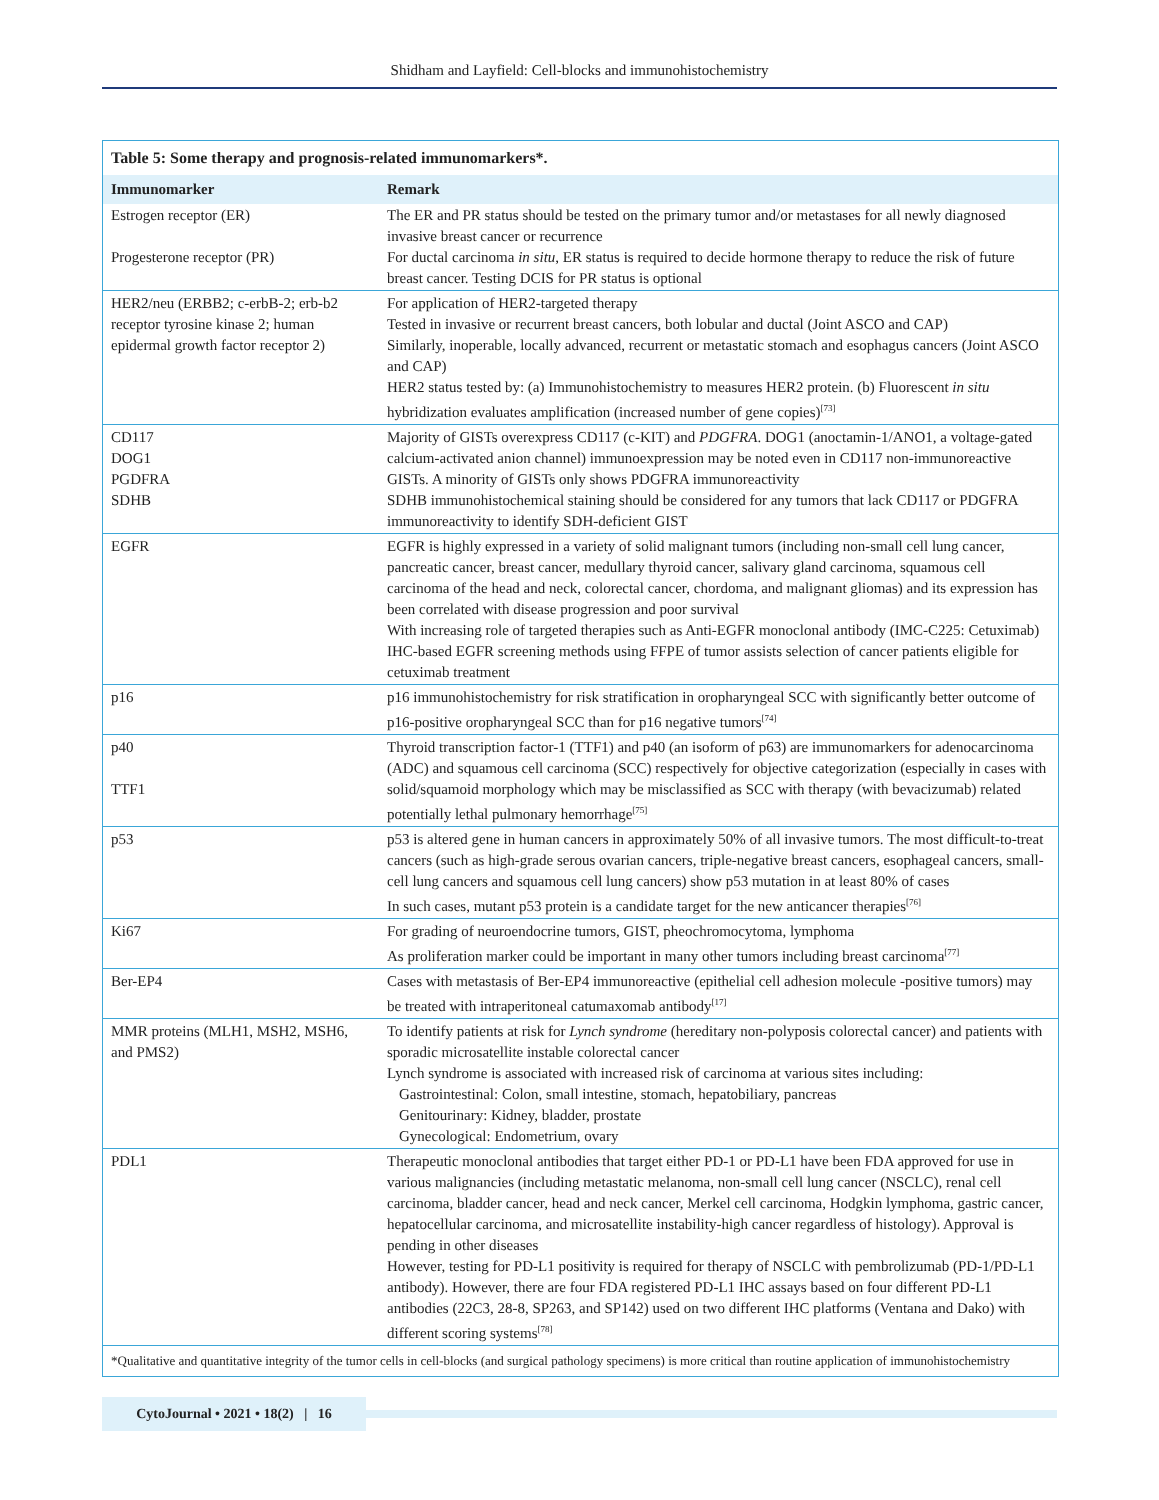Shidham and Layfield: Cell-blocks and immunohistochemistry
Table 5: Some therapy and prognosis-related immunomarkers*.
| Immunomarker | Remark |
| --- | --- |
| Estrogen receptor (ER) Progesterone receptor (PR) | The ER and PR status should be tested on the primary tumor and/or metastases for all newly diagnosed invasive breast cancer or recurrence For ductal carcinoma in situ , ER status is required to decide hormone therapy to reduce the risk of future breast cancer. Testing DCIS for PR status is optional |
| HER2/neu (ERBB2; c-erbB-2; erb-b2 receptor tyrosine kinase 2; human epidermal growth factor receptor 2) | For application of HER2-targeted therapy Tested in invasive or recurrent breast cancers, both lobular and ductal (Joint ASCO and CAP) Similarly, inoperable, locally advanced, recurrent or metastatic stomach and esophagus cancers (Joint ASCO and CAP) HER2 status tested by: (a) Immunohistochemistry to measures HER2 protein. (b) Fluorescent in situ hybridization evaluates amplification (increased number of gene copies)<sup>[73]</sup> |
| CD117 DOG1 PGDFRA SDHB | Majority of GISTs overexpress CD117 (c-KIT) and PDGFRA . DOG1 (anoctamin-1/ANO1, a voltage-gated calcium-activated anion channel) immunoexpression may be noted even in CD117 non-immunoreactive GISTs. A minority of GISTs only shows PDGFRA immunoreactivity SDHB immunohistochemical staining should be considered for any tumors that lack CD117 or PDGFRA immunoreactivity to identify SDH-deficient GIST |
| EGFR | EGFR is highly expressed in a variety of solid malignant tumors (including non-small cell lung cancer, pancreatic cancer, breast cancer, medullary thyroid cancer, salivary gland carcinoma, squamous cell carcinoma of the head and neck, colorectal cancer, chordoma, and malignant gliomas) and its expression has been correlated with disease progression and poor survival With increasing role of targeted therapies such as Anti-EGFR monoclonal antibody (IMC-C225: Cetuximab) IHC-based EGFR screening methods using FFPE of tumor assists selection of cancer patients eligible for cetuximab treatment |
| p16 | p16 immunohistochemistry for risk stratification in oropharyngeal SCC with significantly better outcome of p16-positive oropharyngeal SCC than for p16 negative tumors<sup>[74]</sup> |
| p40 TTF1 | Thyroid transcription factor-1 (TTF1) and p40 (an isoform of p63) are immunomarkers for adenocarcinoma (ADC) and squamous cell carcinoma (SCC) respectively for objective categorization (especially in cases with solid/squamoid morphology which may be misclassified as SCC with therapy (with bevacizumab) related potentially lethal pulmonary hemorrhage<sup>[75]</sup> |
| p53 | p53 is altered gene in human cancers in approximately 50% of all invasive tumors. The most difficult-to-treat cancers (such as high-grade serous ovarian cancers, triple-negative breast cancers, esophageal cancers, small-cell lung cancers and squamous cell lung cancers) show p53 mutation in at least 80% of cases In such cases, mutant p53 protein is a candidate target for the new anticancer therapies<sup>[76]</sup> |
| Ki67 | For grading of neuroendocrine tumors, GIST, pheochromocytoma, lymphoma As proliferation marker could be important in many other tumors including breast carcinoma<sup>[77]</sup> |
| Ber-EP4 | Cases with metastasis of Ber-EP4 immunoreactive (epithelial cell adhesion molecule -positive tumors) may be treated with intraperitoneal catumaxomab antibody<sup>[17]</sup> |
| MMR proteins (MLH1, MSH2, MSH6, and PMS2) | To identify patients at risk for Lynch syndrome (hereditary non-polyposis colorectal cancer) and patients with sporadic microsatellite instable colorectal cancer Lynch syndrome is associated with increased risk of carcinoma at various sites including: Gastrointestinal: Colon, small intestine, stomach, hepatobiliary, pancreas Genitourinary: Kidney, bladder, prostate Gynecological: Endometrium, ovary |
| PDL1 | Therapeutic monoclonal antibodies that target either PD-1 or PD-L1 have been FDA approved for use in various malignancies (including metastatic melanoma, non-small cell lung cancer (NSCLC), renal cell carcinoma, bladder cancer, head and neck cancer, Merkel cell carcinoma, Hodgkin lymphoma, gastric cancer, hepatocellular carcinoma, and microsatellite instability-high cancer regardless of histology). Approval is pending in other diseases However, testing for PD-L1 positivity is required for therapy of NSCLC with pembrolizumab (PD-1/PD-L1 antibody). However, there are four FDA registered PD-L1 IHC assays based on four different PD-L1 antibodies (22C3, 28-8, SP263, and SP142) used on two different IHC platforms (Ventana and Dako) with different scoring systems<sup>[78]</sup> |
*Qualitative and quantitative integrity of the tumor cells in cell-blocks (and surgical pathology specimens) is more critical than routine application of immunohistochemistry
CytoJournal • 2021 • 18(2) | 16